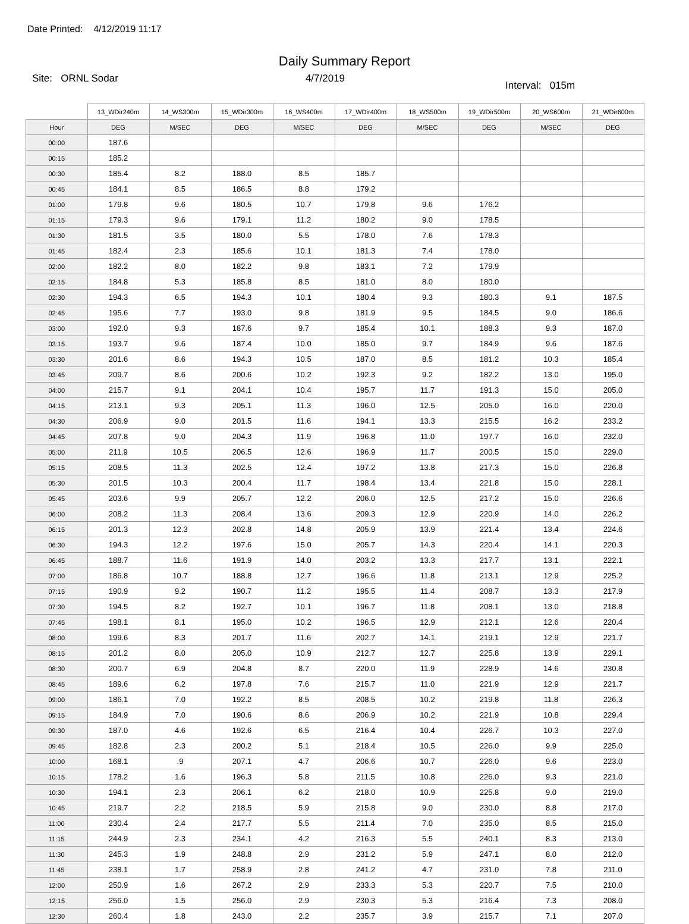Date Printed: 4/12/2019 11:17
Daily Summary Report
Site: ORNL Sodar 4/7/2019 Interval: 015m
| | 13_WDir240m | 14_WS300m | 15_WDir300m | 16_WS400m | 17_WDir400m | 18_WS500m | 19_WDir500m | 20_WS600m | 21_WDir600m |
| --- | --- | --- | --- | --- | --- | --- | --- | --- | --- |
| Hour | DEG | M/SEC | DEG | M/SEC | DEG | M/SEC | DEG | M/SEC | DEG |
| 00:00 | 187.6 | | | | | | | | |
| 00:15 | 185.2 | | | | | | | | |
| 00:30 | 185.4 | 8.2 | 188.0 | 8.5 | 185.7 | | | | |
| 00:45 | 184.1 | 8.5 | 186.5 | 8.8 | 179.2 | | | | |
| 01:00 | 179.8 | 9.6 | 180.5 | 10.7 | 179.8 | 9.6 | 176.2 | | |
| 01:15 | 179.3 | 9.6 | 179.1 | 11.2 | 180.2 | 9.0 | 178.5 | | |
| 01:30 | 181.5 | 3.5 | 180.0 | 5.5 | 178.0 | 7.6 | 178.3 | | |
| 01:45 | 182.4 | 2.3 | 185.6 | 10.1 | 181.3 | 7.4 | 178.0 | | |
| 02:00 | 182.2 | 8.0 | 182.2 | 9.8 | 183.1 | 7.2 | 179.9 | | |
| 02:15 | 184.8 | 5.3 | 185.8 | 8.5 | 181.0 | 8.0 | 180.0 | | |
| 02:30 | 194.3 | 6.5 | 194.3 | 10.1 | 180.4 | 9.3 | 180.3 | 9.1 | 187.5 |
| 02:45 | 195.6 | 7.7 | 193.0 | 9.8 | 181.9 | 9.5 | 184.5 | 9.0 | 186.6 |
| 03:00 | 192.0 | 9.3 | 187.6 | 9.7 | 185.4 | 10.1 | 188.3 | 9.3 | 187.0 |
| 03:15 | 193.7 | 9.6 | 187.4 | 10.0 | 185.0 | 9.7 | 184.9 | 9.6 | 187.6 |
| 03:30 | 201.6 | 8.6 | 194.3 | 10.5 | 187.0 | 8.5 | 181.2 | 10.3 | 185.4 |
| 03:45 | 209.7 | 8.6 | 200.6 | 10.2 | 192.3 | 9.2 | 182.2 | 13.0 | 195.0 |
| 04:00 | 215.7 | 9.1 | 204.1 | 10.4 | 195.7 | 11.7 | 191.3 | 15.0 | 205.0 |
| 04:15 | 213.1 | 9.3 | 205.1 | 11.3 | 196.0 | 12.5 | 205.0 | 16.0 | 220.0 |
| 04:30 | 206.9 | 9.0 | 201.5 | 11.6 | 194.1 | 13.3 | 215.5 | 16.2 | 233.2 |
| 04:45 | 207.8 | 9.0 | 204.3 | 11.9 | 196.8 | 11.0 | 197.7 | 16.0 | 232.0 |
| 05:00 | 211.9 | 10.5 | 206.5 | 12.6 | 196.9 | 11.7 | 200.5 | 15.0 | 229.0 |
| 05:15 | 208.5 | 11.3 | 202.5 | 12.4 | 197.2 | 13.8 | 217.3 | 15.0 | 226.8 |
| 05:30 | 201.5 | 10.3 | 200.4 | 11.7 | 198.4 | 13.4 | 221.8 | 15.0 | 228.1 |
| 05:45 | 203.6 | 9.9 | 205.7 | 12.2 | 206.0 | 12.5 | 217.2 | 15.0 | 226.6 |
| 06:00 | 208.2 | 11.3 | 208.4 | 13.6 | 209.3 | 12.9 | 220.9 | 14.0 | 226.2 |
| 06:15 | 201.3 | 12.3 | 202.8 | 14.8 | 205.9 | 13.9 | 221.4 | 13.4 | 224.6 |
| 06:30 | 194.3 | 12.2 | 197.6 | 15.0 | 205.7 | 14.3 | 220.4 | 14.1 | 220.3 |
| 06:45 | 188.7 | 11.6 | 191.9 | 14.0 | 203.2 | 13.3 | 217.7 | 13.1 | 222.1 |
| 07:00 | 186.8 | 10.7 | 188.8 | 12.7 | 196.6 | 11.8 | 213.1 | 12.9 | 225.2 |
| 07:15 | 190.9 | 9.2 | 190.7 | 11.2 | 195.5 | 11.4 | 208.7 | 13.3 | 217.9 |
| 07:30 | 194.5 | 8.2 | 192.7 | 10.1 | 196.7 | 11.8 | 208.1 | 13.0 | 218.8 |
| 07:45 | 198.1 | 8.1 | 195.0 | 10.2 | 196.5 | 12.9 | 212.1 | 12.6 | 220.4 |
| 08:00 | 199.6 | 8.3 | 201.7 | 11.6 | 202.7 | 14.1 | 219.1 | 12.9 | 221.7 |
| 08:15 | 201.2 | 8.0 | 205.0 | 10.9 | 212.7 | 12.7 | 225.8 | 13.9 | 229.1 |
| 08:30 | 200.7 | 6.9 | 204.8 | 8.7 | 220.0 | 11.9 | 228.9 | 14.6 | 230.8 |
| 08:45 | 189.6 | 6.2 | 197.8 | 7.6 | 215.7 | 11.0 | 221.9 | 12.9 | 221.7 |
| 09:00 | 186.1 | 7.0 | 192.2 | 8.5 | 208.5 | 10.2 | 219.8 | 11.8 | 226.3 |
| 09:15 | 184.9 | 7.0 | 190.6 | 8.6 | 206.9 | 10.2 | 221.9 | 10.8 | 229.4 |
| 09:30 | 187.0 | 4.6 | 192.6 | 6.5 | 216.4 | 10.4 | 226.7 | 10.3 | 227.0 |
| 09:45 | 182.8 | 2.3 | 200.2 | 5.1 | 218.4 | 10.5 | 226.0 | 9.9 | 225.0 |
| 10:00 | 168.1 | .9 | 207.1 | 4.7 | 206.6 | 10.7 | 226.0 | 9.6 | 223.0 |
| 10:15 | 178.2 | 1.6 | 196.3 | 5.8 | 211.5 | 10.8 | 226.0 | 9.3 | 221.0 |
| 10:30 | 194.1 | 2.3 | 206.1 | 6.2 | 218.0 | 10.9 | 225.8 | 9.0 | 219.0 |
| 10:45 | 219.7 | 2.2 | 218.5 | 5.9 | 215.8 | 9.0 | 230.0 | 8.8 | 217.0 |
| 11:00 | 230.4 | 2.4 | 217.7 | 5.5 | 211.4 | 7.0 | 235.0 | 8.5 | 215.0 |
| 11:15 | 244.9 | 2.3 | 234.1 | 4.2 | 216.3 | 5.5 | 240.1 | 8.3 | 213.0 |
| 11:30 | 245.3 | 1.9 | 248.8 | 2.9 | 231.2 | 5.9 | 247.1 | 8.0 | 212.0 |
| 11:45 | 238.1 | 1.7 | 258.9 | 2.8 | 241.2 | 4.7 | 231.0 | 7.8 | 211.0 |
| 12:00 | 250.9 | 1.6 | 267.2 | 2.9 | 233.3 | 5.3 | 220.7 | 7.5 | 210.0 |
| 12:15 | 256.0 | 1.5 | 256.0 | 2.9 | 230.3 | 5.3 | 216.4 | 7.3 | 208.0 |
| 12:30 | 260.4 | 1.8 | 243.0 | 2.2 | 235.7 | 3.9 | 215.7 | 7.1 | 207.0 |